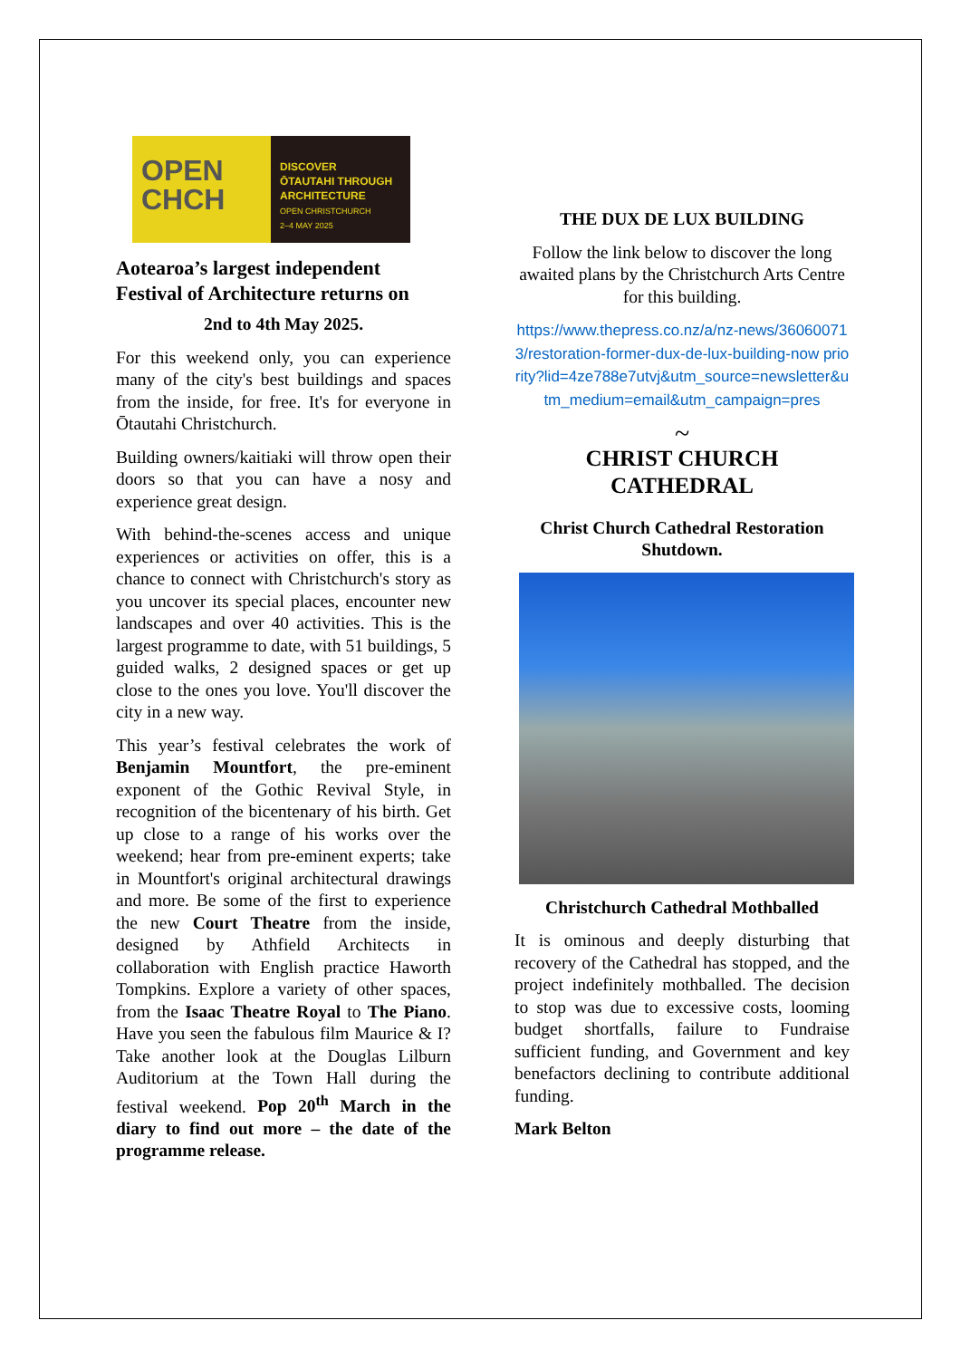OPEN
CHCH
DISCOVER
ŌTAUTAHI THROUGH
ARCHITECTURE
OPEN CHRISTCHURCH
2–4 MAY 2025
Aotearoa’s largest independent Festival of Architecture returns on
2nd to 4th May 2025.
For this weekend only, you can experience many of the city's best buildings and spaces from the inside, for free. It's for everyone in Ōtautahi Christchurch.
Building owners/kaitiaki will throw open their doors so that you can have a nosy and experience great design.
With behind-the-scenes access and unique experiences or activities on offer, this is a chance to connect with Christchurch's story as you uncover its special places, encounter new landscapes and over 40 activities. This is the largest programme to date, with 51 buildings, 5 guided walks, 2 designed spaces or get up close to the ones you love. You'll discover the city in a new way.
This year’s festival celebrates the work of Benjamin Mountfort, the pre-eminent exponent of the Gothic Revival Style, in recognition of the bicentenary of his birth. Get up close to a range of his works over the weekend; hear from pre-eminent experts; take in Mountfort's original architectural drawings and more. Be some of the first to experience the new Court Theatre from the inside, designed by Athfield Architects in collaboration with English practice Haworth Tompkins. Explore a variety of other spaces, from the Isaac Theatre Royal to The Piano. Have you seen the fabulous film Maurice & I? Take another look at the Douglas Lilburn Auditorium at the Town Hall during the festival weekend. Pop 20<sup>th</sup> March in the diary to find out more – the date of the programme release.
THE DUX DE LUX BUILDING
Follow the link below to discover the long awaited plans by the Christchurch Arts Centre for this building.
https://www.thepress.co.nz/a/nz-news/360600713/restoration-former-dux-de-lux-building-now priority?lid=4ze788e7utvj&utm_source=newsletter&utm_medium=email&utm_campaign=pres
~
CHRIST CHURCH CATHEDRAL
Christ Church Cathedral Restoration Shutdown.
Christchurch Cathedral Mothballed
It is ominous and deeply disturbing that recovery of the Cathedral has stopped, and the project indefinitely mothballed. The decision to stop was due to excessive costs, looming budget shortfalls, failure to Fundraise sufficient funding, and Government and key benefactors declining to contribute additional funding.
Mark Belton